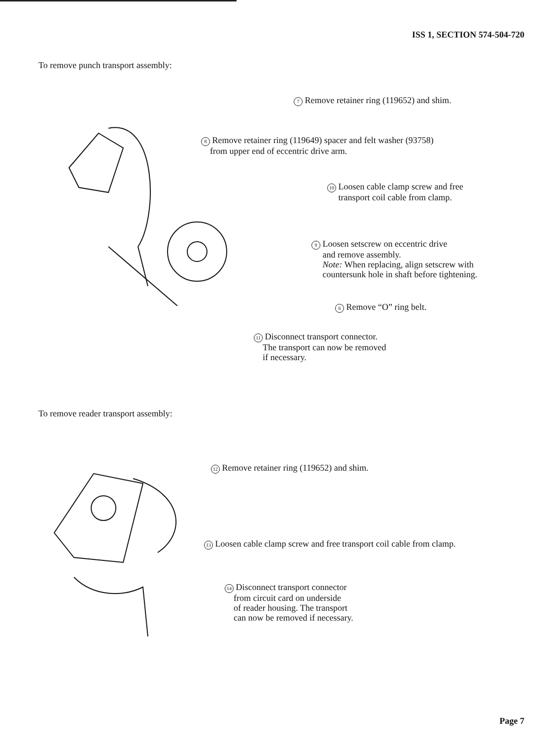ISS 1, SECTION 574-504-720
To remove punch transport assembly:
7 Remove retainer ring (119652) and shim.
8 Remove retainer ring (119649) spacer and felt washer (93758)
from upper end of eccentric drive arm.
10 Loosen cable clamp screw and free
transport coil cable from clamp.
9 Loosen setscrew on eccentric drive
and remove assembly.
Note: When replacing, align setscrew with
countersunk hole in shaft before tightening.
6 Remove “O” ring belt.
11 Disconnect transport connector.
The transport can now be removed
if necessary.
To remove reader transport assembly:
12 Remove retainer ring (119652) and shim.
13 Loosen cable clamp screw and free transport coil cable from clamp.
14 Disconnect transport connector
from circuit card on underside
of reader housing. The transport
can now be removed if necessary.
Page 7